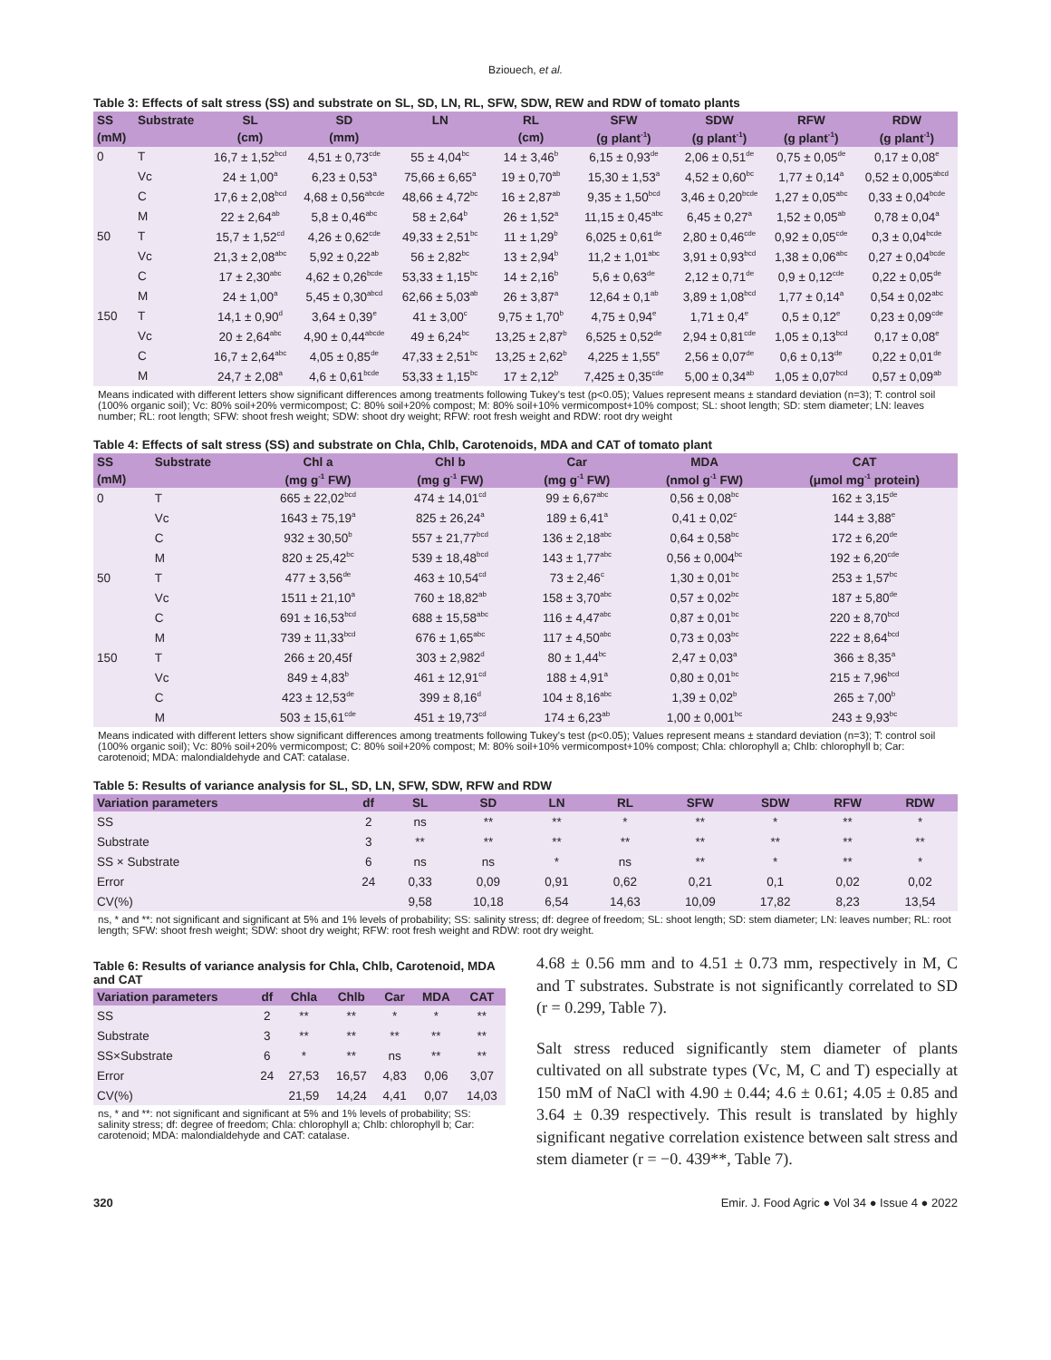Bziouech, et al.
Table 3: Effects of salt stress (SS) and substrate on SL, SD, LN, RL, SFW, SDW, REW and RDW of tomato plants
| SS | Substrate | SL | SD | LN | RL | SFW | SDW | RFW | RDW |
| --- | --- | --- | --- | --- | --- | --- | --- | --- | --- |
| (mM) | | (cm) | (mm) | | (cm) | (g plant<sup>-1</sup>) | (g plant<sup>-1</sup>) | (g plant<sup>-1</sup>) | (g plant<sup>-1</sup>) |
| 0 | T | 16,7 ± 1,52<sup>bcd</sup> | 4,51 ± 0,73<sup>cde</sup> | 55 ± 4,04<sup>bc</sup> | 14 ± 3,46<sup>b</sup> | 6,15 ± 0,93<sup>de</sup> | 2,06 ± 0,51<sup>de</sup> | 0,75 ± 0,05<sup>de</sup> | 0,17 ± 0,08<sup>e</sup> |
| | Vc | 24 ± 1,00<sup>a</sup> | 6,23 ± 0,53<sup>a</sup> | 75,66 ± 6,65<sup>a</sup> | 19 ± 0,70<sup>ab</sup> | 15,30 ± 1,53<sup>a</sup> | 4,52 ± 0,60<sup>bc</sup> | 1,77 ± 0,14<sup>a</sup> | 0,52 ± 0,005<sup>abcd</sup> |
| | C | 17,6 ± 2,08<sup>bcd</sup> | 4,68 ± 0,56<sup>abcde</sup> | 48,66 ± 4,72<sup>bc</sup> | 16 ± 2,87<sup>ab</sup> | 9,35 ± 1,50<sup>bcd</sup> | 3,46 ± 0,20<sup>bcde</sup> | 1,27 ± 0,05<sup>abc</sup> | 0,33 ± 0,04<sup>bcde</sup> |
| | M | 22 ± 2,64<sup>ab</sup> | 5,8 ± 0,46<sup>abc</sup> | 58 ± 2,64<sup>b</sup> | 26 ± 1,52<sup>a</sup> | 11,15 ± 0,45<sup>abc</sup> | 6,45 ± 0,27<sup>a</sup> | 1,52 ± 0,05<sup>ab</sup> | 0,78 ± 0,04<sup>a</sup> |
| 50 | T | 15,7 ± 1,52<sup>cd</sup> | 4,26 ± 0,62<sup>cde</sup> | 49,33 ± 2,51<sup>bc</sup> | 11 ± 1,29<sup>b</sup> | 6,025 ± 0,61<sup>de</sup> | 2,80 ± 0,46<sup>cde</sup> | 0,92 ± 0,05<sup>cde</sup> | 0,3 ± 0,04<sup>bcde</sup> |
| | Vc | 21,3 ± 2,08<sup>abc</sup> | 5,92 ± 0,22<sup>ab</sup> | 56 ± 2,82<sup>bc</sup> | 13 ± 2,94<sup>b</sup> | 11,2 ± 1,01<sup>abc</sup> | 3,91 ± 0,93<sup>bcd</sup> | 1,38 ± 0,06<sup>abc</sup> | 0,27 ± 0,04<sup>bcde</sup> |
| | C | 17 ± 2,30<sup>abc</sup> | 4,62 ± 0,26<sup>bcde</sup> | 53,33 ± 1,15<sup>bc</sup> | 14 ± 2,16<sup>b</sup> | 5,6 ± 0,63<sup>de</sup> | 2,12 ± 0,71<sup>de</sup> | 0,9 ± 0,12<sup>cde</sup> | 0,22 ± 0,05<sup>de</sup> |
| | M | 24 ± 1,00<sup>a</sup> | 5,45 ± 0,30<sup>abcd</sup> | 62,66 ± 5,03<sup>ab</sup> | 26 ± 3,87<sup>a</sup> | 12,64 ± 0,1<sup>ab</sup> | 3,89 ± 1,08<sup>bcd</sup> | 1,77 ± 0,14<sup>a</sup> | 0,54 ± 0,02<sup>abc</sup> |
| 150 | T | 14,1 ± 0,90<sup>d</sup> | 3,64 ± 0,39<sup>e</sup> | 41 ± 3,00<sup>c</sup> | 9,75 ± 1,70<sup>b</sup> | 4,75 ± 0,94<sup>e</sup> | 1,71 ± 0,4<sup>e</sup> | 0,5 ± 0,12<sup>e</sup> | 0,23 ± 0,09<sup>cde</sup> |
| | Vc | 20 ± 2,64<sup>abc</sup> | 4,90 ± 0,44<sup>abcde</sup> | 49 ± 6,24<sup>bc</sup> | 13,25 ± 2,87<sup>b</sup> | 6,525 ± 0,52<sup>de</sup> | 2,94 ± 0,81<sup>cde</sup> | 1,05 ± 0,13<sup>bcd</sup> | 0,17 ± 0,08<sup>e</sup> |
| | C | 16,7 ± 2,64<sup>abc</sup> | 4,05 ± 0,85<sup>de</sup> | 47,33 ± 2,51<sup>bc</sup> | 13,25 ± 2,62<sup>b</sup> | 4,225 ± 1,55<sup>e</sup> | 2,56 ± 0,07<sup>de</sup> | 0,6 ± 0,13<sup>de</sup> | 0,22 ± 0,01<sup>de</sup> |
| | M | 24,7 ± 2,08<sup>a</sup> | 4,6 ± 0,61<sup>bcde</sup> | 53,33 ± 1,15<sup>bc</sup> | 17 ± 2,12<sup>b</sup> | 7,425 ± 0,35<sup>cde</sup> | 5,00 ± 0,34<sup>ab</sup> | 1,05 ± 0,07<sup>bcd</sup> | 0,57 ± 0,09<sup>ab</sup> |
Means indicated with different letters show significant differences among treatments following Tukey's test (p<0.05); Values represent means ± standard deviation (n=3); T: control soil (100% organic soil); Vc: 80% soil+20% vermicompost; C: 80% soil+20% compost; M: 80% soil+10% vermicompost+10% compost; SL: shoot length; SD: stem diameter; LN: leaves number; RL: root length; SFW: shoot fresh weight; SDW: shoot dry weight; RFW: root fresh weight and RDW: root dry weight
Table 4: Effects of salt stress (SS) and substrate on Chla, Chlb, Carotenoids, MDA and CAT of tomato plant
| SS | Substrate | Chl a | Chl b | Car | MDA | CAT |
| --- | --- | --- | --- | --- | --- | --- |
| (mM) | | (mg g<sup>-1</sup> FW) | (mg g<sup>-1</sup> FW) | (mg g<sup>-1</sup> FW) | (nmol g<sup>-1</sup> FW) | (μmol mg<sup>-1</sup> protein) |
| 0 | T | 665 ± 22,02<sup>bcd</sup> | 474 ± 14,01<sup>cd</sup> | 99 ± 6,67<sup>abc</sup> | 0,56 ± 0,08<sup>bc</sup> | 162 ± 3,15<sup>de</sup> |
| | Vc | 1643 ± 75,19<sup>a</sup> | 825 ± 26,24<sup>a</sup> | 189 ± 6,41<sup>a</sup> | 0,41 ± 0,02<sup>c</sup> | 144 ± 3,88<sup>e</sup> |
| | C | 932 ± 30,50<sup>b</sup> | 557 ± 21,77<sup>bcd</sup> | 136 ± 2,18<sup>abc</sup> | 0,64 ± 0,58<sup>bc</sup> | 172 ± 6,20<sup>de</sup> |
| | M | 820 ± 25,42<sup>bc</sup> | 539 ± 18,48<sup>bcd</sup> | 143 ± 1,77<sup>abc</sup> | 0,56 ± 0,004<sup>bc</sup> | 192 ± 6,20<sup>cde</sup> |
| 50 | T | 477 ± 3,56<sup>de</sup> | 463 ± 10,54<sup>cd</sup> | 73 ± 2,46<sup>c</sup> | 1,30 ± 0,01<sup>bc</sup> | 253 ± 1,57<sup>bc</sup> |
| | Vc | 1511 ± 21,10<sup>a</sup> | 760 ± 18,82<sup>ab</sup> | 158 ± 3,70<sup>abc</sup> | 0,57 ± 0,02<sup>bc</sup> | 187 ± 5,80<sup>de</sup> |
| | C | 691 ± 16,53<sup>bcd</sup> | 688 ± 15,58<sup>abc</sup> | 116 ± 4,47<sup>abc</sup> | 0,87 ± 0,01<sup>bc</sup> | 220 ± 8,70<sup>bcd</sup> |
| | M | 739 ± 11,33<sup>bcd</sup> | 676 ± 1,65<sup>abc</sup> | 117 ± 4,50<sup>abc</sup> | 0,73 ± 0,03<sup>bc</sup> | 222 ± 8,64<sup>bcd</sup> |
| 150 | T | 266 ± 20,45f | 303 ± 2,982<sup>d</sup> | 80 ± 1,44<sup>bc</sup> | 2,47 ± 0,03<sup>a</sup> | 366 ± 8,35<sup>a</sup> |
| | Vc | 849 ± 4,83<sup>b</sup> | 461 ± 12,91<sup>cd</sup> | 188 ± 4,91<sup>a</sup> | 0,80 ± 0,01<sup>bc</sup> | 215 ± 7,96<sup>bcd</sup> |
| | C | 423 ± 12,53<sup>de</sup> | 399 ± 8,16<sup>d</sup> | 104 ± 8,16<sup>abc</sup> | 1,39 ± 0,02<sup>b</sup> | 265 ± 7,00<sup>b</sup> |
| | M | 503 ± 15,61<sup>cde</sup> | 451 ± 19,73<sup>cd</sup> | 174 ± 6,23<sup>ab</sup> | 1,00 ± 0,001<sup>bc</sup> | 243 ± 9,93<sup>bc</sup> |
Means indicated with different letters show significant differences among treatments following Tukey's test (p<0.05); Values represent means ± standard deviation (n=3); T: control soil (100% organic soil); Vc: 80% soil+20% vermicompost; C: 80% soil+20% compost; M: 80% soil+10% vermicompost+10% compost; Chla: chlorophyll a; Chlb: chlorophyll b; Car: carotenoid; MDA: malondialdehyde and CAT: catalase.
Table 5: Results of variance analysis for SL, SD, LN, SFW, SDW, RFW and RDW
| Variation parameters | df | SL | SD | LN | RL | SFW | SDW | RFW | RDW |
| --- | --- | --- | --- | --- | --- | --- | --- | --- | --- |
| SS | 2 | ns | ** | ** | * | ** | * | ** | * |
| Substrate | 3 | ** | ** | ** | ** | ** | ** | ** | ** |
| SS × Substrate | 6 | ns | ns | * | ns | ** | * | ** | * |
| Error | 24 | 0,33 | 0,09 | 0,91 | 0,62 | 0,21 | 0,1 | 0,02 | 0,02 |
| CV(%) | | 9,58 | 10,18 | 6,54 | 14,63 | 10,09 | 17,82 | 8,23 | 13,54 |
ns, * and **: not significant and significant at 5% and 1% levels of probability; SS: salinity stress; df: degree of freedom; SL: shoot length; SD: stem diameter; LN: leaves number; RL: root length; SFW: shoot fresh weight; SDW: shoot dry weight; RFW: root fresh weight and RDW: root dry weight.
Table 6: Results of variance analysis for Chla, Chlb, Carotenoid, MDA and CAT
| Variation parameters | df | Chla | Chlb | Car | MDA | CAT |
| --- | --- | --- | --- | --- | --- | --- |
| SS | 2 | ** | ** | * | * | ** |
| Substrate | 3 | ** | ** | ** | ** | ** |
| SS×Substrate | 6 | * | ** | ns | ** | ** |
| Error | 24 | 27,53 | 16,57 | 4,83 | 0,06 | 3,07 |
| CV(%) | | 21,59 | 14,24 | 4,41 | 0,07 | 14,03 |
ns, * and **: not significant and significant at 5% and 1% levels of probability; SS: salinity stress; df: degree of freedom; Chla: chlorophyll a; Chlb: chlorophyll b; Car: carotenoid; MDA: malondialdehyde and CAT: catalase.
4.68 ± 0.56 mm and to 4.51 ± 0.73 mm, respectively in M, C and T substrates. Substrate is not significantly correlated to SD (r = 0.299, Table 7).
Salt stress reduced significantly stem diameter of plants cultivated on all substrate types (Vc, M, C and T) especially at 150 mM of NaCl with 4.90 ± 0.44; 4.6 ± 0.61; 4.05 ± 0.85 and 3.64 ± 0.39 respectively. This result is translated by highly significant negative correlation existence between salt stress and stem diameter (r = −0. 439**, Table 7).
320 Emir. J. Food Agric ● Vol 34 ● Issue 4 ● 2022